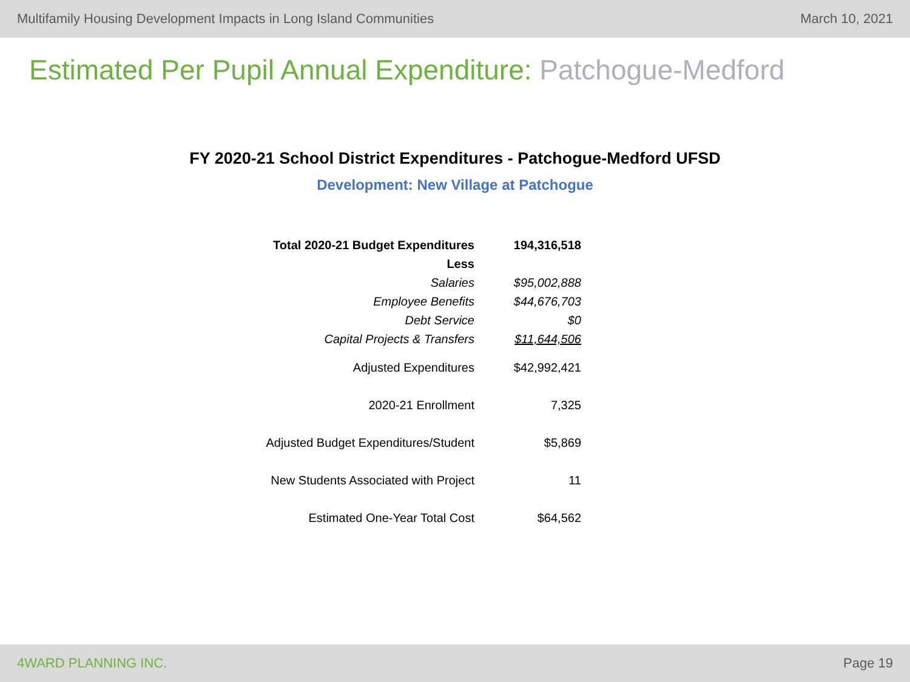Multifamily Housing Development Impacts in Long Island Communities March 10, 2021
Estimated Per Pupil Annual Expenditure: Patchogue-Medford
FY 2020-21 School District Expenditures - Patchogue-Medford UFSD
Development: New Village at Patchogue
| Total 2020-21 Budget Expenditures | 194,316,518 |
| Less | |
| Salaries | $95,002,888 |
| Employee Benefits | $44,676,703 |
| Debt Service | $0 |
| Capital Projects & Transfers | $11,644,506 |
| Adjusted Expenditures | $42,992,421 |
| 2020-21 Enrollment | 7,325 |
| Adjusted Budget Expenditures/Student | $5,869 |
| New Students Associated with Project | 11 |
| Estimated One-Year Total Cost | $64,562 |
4WARD PLANNING INC. Page 19